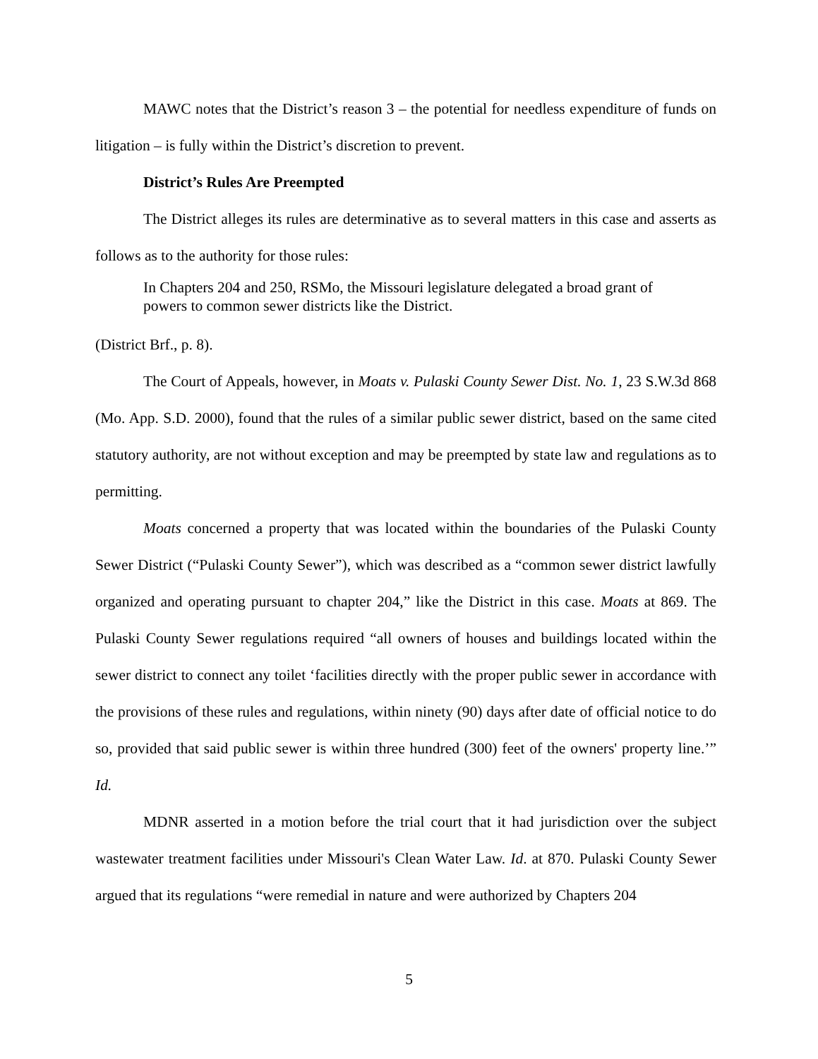MAWC notes that the District’s reason 3 – the potential for needless expenditure of funds on litigation – is fully within the District’s discretion to prevent.
District’s Rules Are Preempted
The District alleges its rules are determinative as to several matters in this case and asserts as follows as to the authority for those rules:
In Chapters 204 and 250, RSMo, the Missouri legislature delegated a broad grant of powers to common sewer districts like the District.
(District Brf., p. 8).
The Court of Appeals, however, in Moats v. Pulaski County Sewer Dist. No. 1, 23 S.W.3d 868 (Mo. App. S.D. 2000), found that the rules of a similar public sewer district, based on the same cited statutory authority, are not without exception and may be preempted by state law and regulations as to permitting.
Moats concerned a property that was located within the boundaries of the Pulaski County Sewer District (“Pulaski County Sewer”), which was described as a “common sewer district lawfully organized and operating pursuant to chapter 204,” like the District in this case. Moats at 869. The Pulaski County Sewer regulations required “all owners of houses and buildings located within the sewer district to connect any toilet ‘facilities directly with the proper public sewer in accordance with the provisions of these rules and regulations, within ninety (90) days after date of official notice to do so, provided that said public sewer is within three hundred (300) feet of the owners' property line.’” Id.
MDNR asserted in a motion before the trial court that it had jurisdiction over the subject wastewater treatment facilities under Missouri's Clean Water Law. Id. at 870. Pulaski County Sewer argued that its regulations “were remedial in nature and were authorized by Chapters 204
5